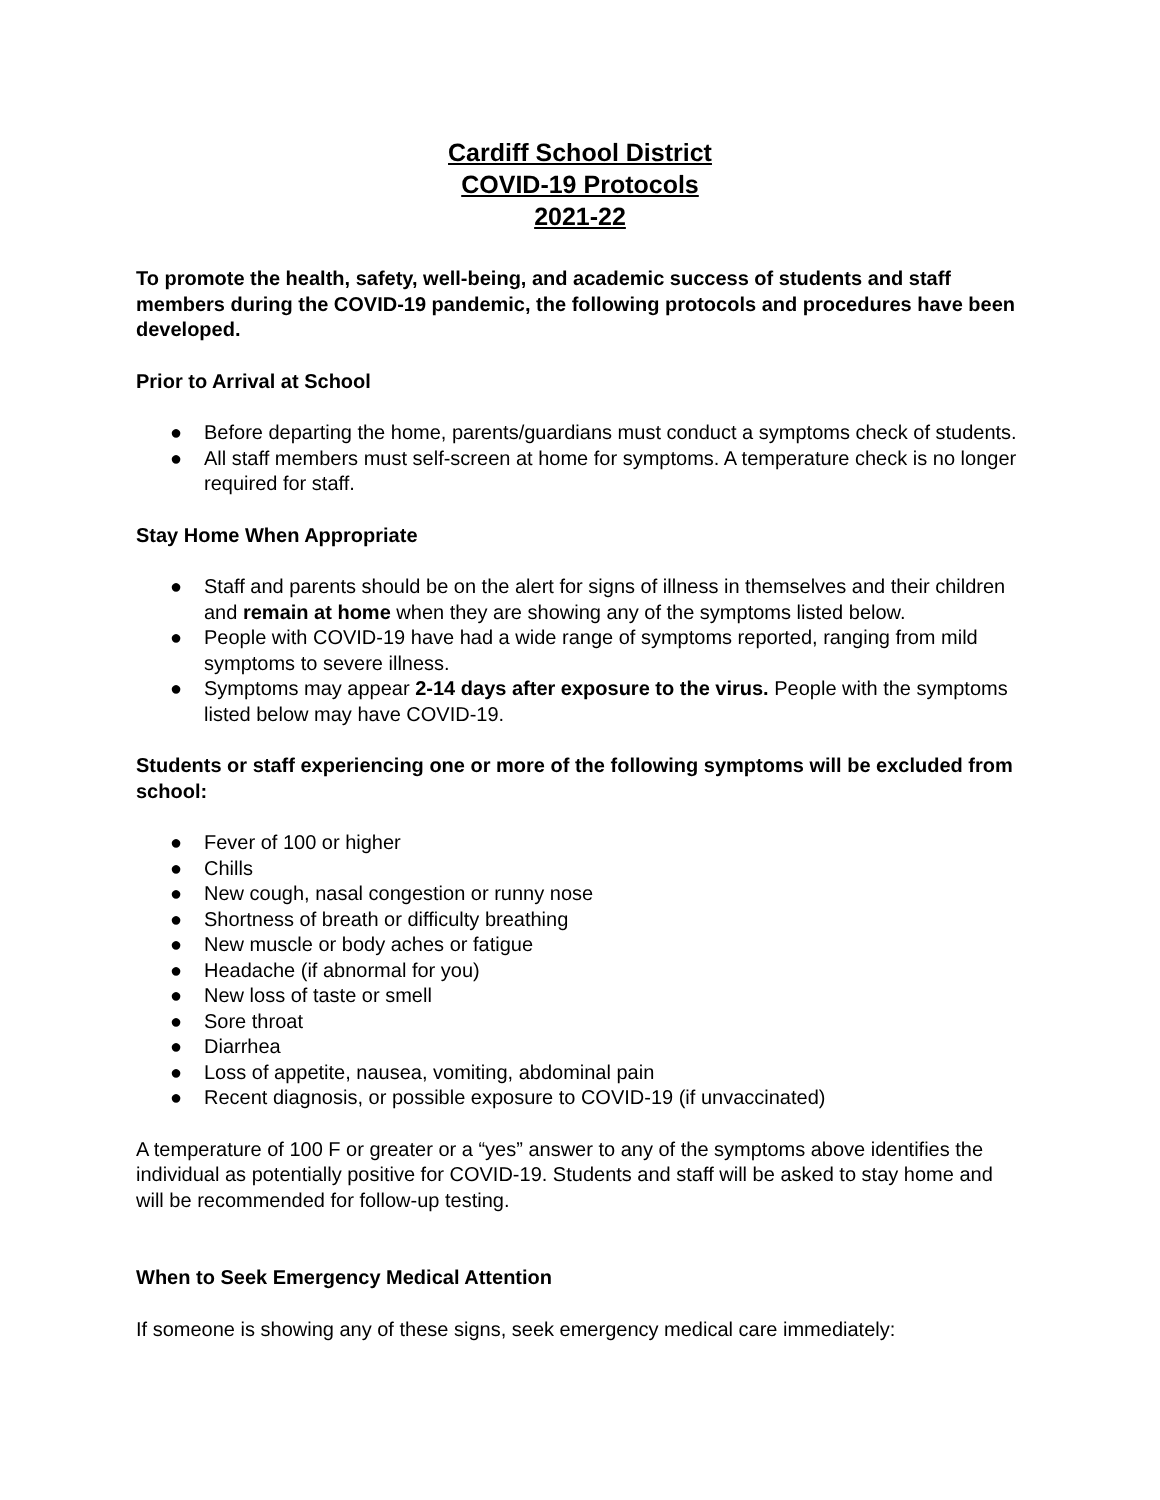Cardiff School District
COVID-19 Protocols
2021-22
To promote the health, safety, well-being, and academic success of students and staff members during the COVID-19 pandemic, the following protocols and procedures have been developed.
Prior to Arrival at School
● Before departing the home, parents/guardians must conduct a symptoms check of students.
● All staff members must self-screen at home for symptoms. A temperature check is no longer required for staff.
Stay Home When Appropriate
● Staff and parents should be on the alert for signs of illness in themselves and their children and remain at home when they are showing any of the symptoms listed below.
● People with COVID-19 have had a wide range of symptoms reported, ranging from mild symptoms to severe illness.
● Symptoms may appear 2-14 days after exposure to the virus. People with the symptoms listed below may have COVID-19.
Students or staff experiencing one or more of the following symptoms will be excluded from school:
● Fever of 100 or higher
● Chills
● New cough, nasal congestion or runny nose
● Shortness of breath or difficulty breathing
● New muscle or body aches or fatigue
● Headache (if abnormal for you)
● New loss of taste or smell
● Sore throat
● Diarrhea
● Loss of appetite, nausea, vomiting, abdominal pain
● Recent diagnosis, or possible exposure to COVID-19 (if unvaccinated)
A temperature of 100 F or greater or a “yes” answer to any of the symptoms above identifies the individual as potentially positive for COVID-19. Students and staff will be asked to stay home and will be recommended for follow-up testing.
When to Seek Emergency Medical Attention
If someone is showing any of these signs, seek emergency medical care immediately: